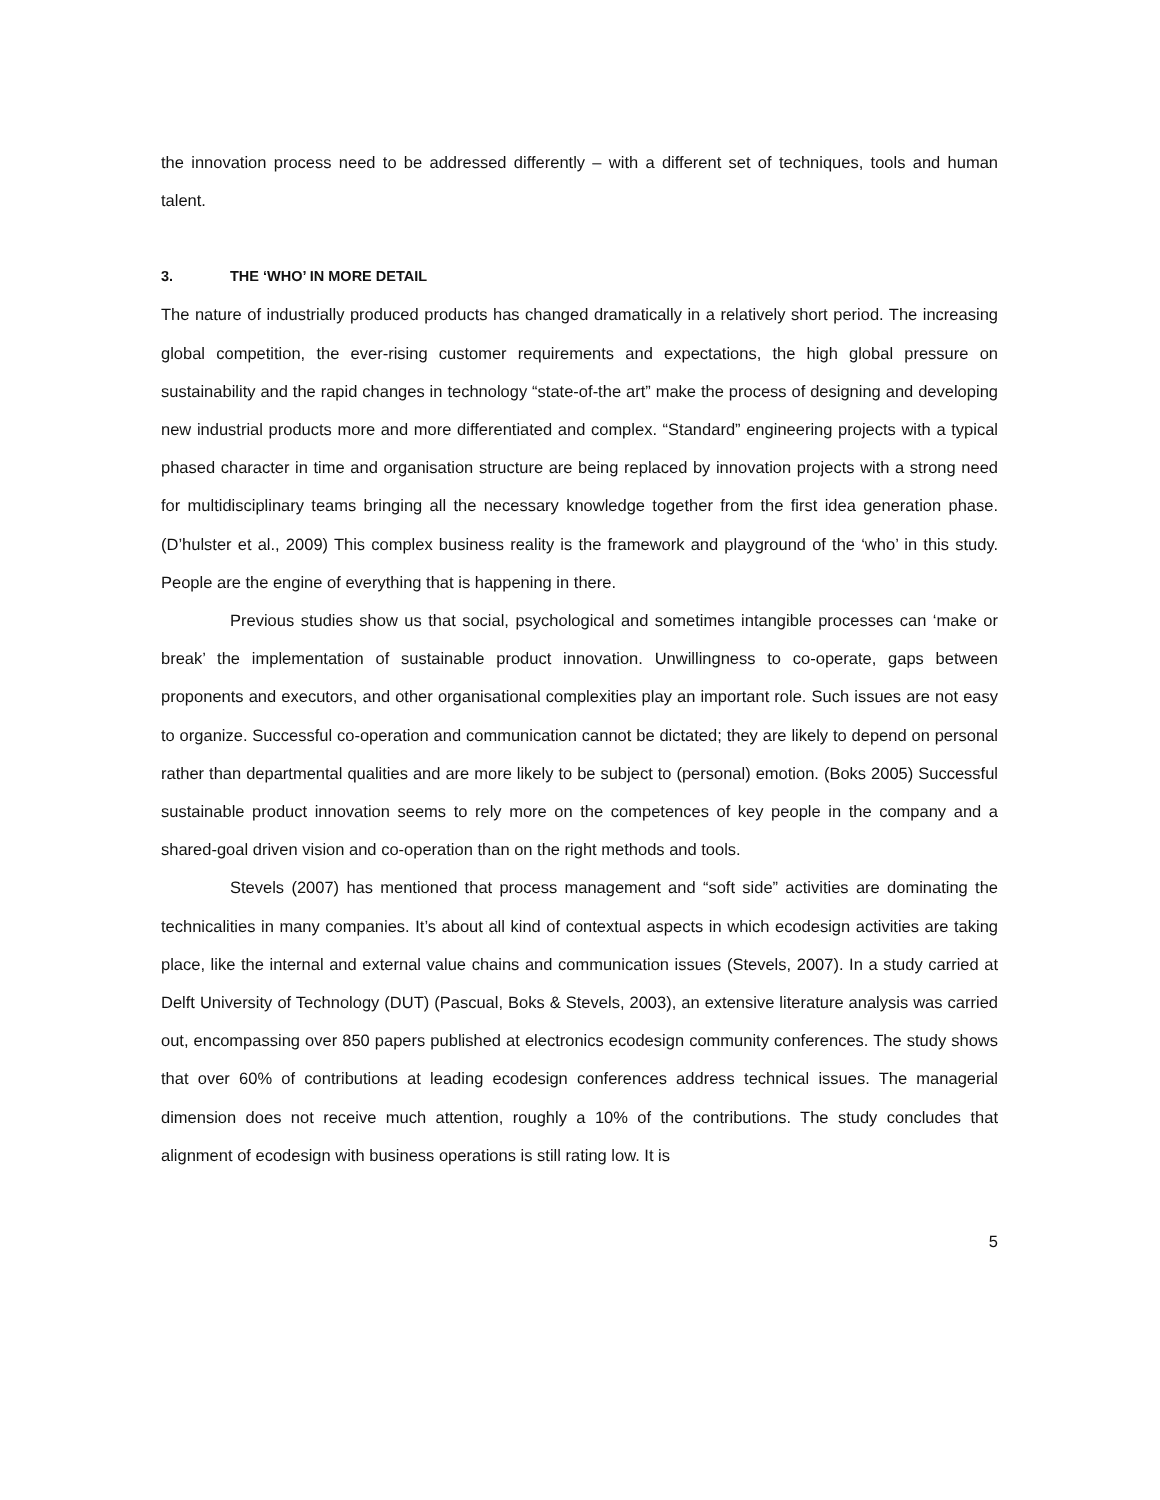the innovation process need to be addressed differently – with a different set of techniques, tools and human talent.
3. THE ‘WHO’ IN MORE DETAIL
The nature of industrially produced products has changed dramatically in a relatively short period. The increasing global competition, the ever-rising customer requirements and expectations, the high global pressure on sustainability and the rapid changes in technology “state-of-the art” make the process of designing and developing new industrial products more and more differentiated and complex. “Standard” engineering projects with a typical phased character in time and organisation structure are being replaced by innovation projects with a strong need for multidisciplinary teams bringing all the necessary knowledge together from the first idea generation phase. (D’hulster et al., 2009) This complex business reality is the framework and playground of the ‘who’ in this study. People are the engine of everything that is happening in there.
Previous studies show us that social, psychological and sometimes intangible processes can ‘make or break’ the implementation of sustainable product innovation. Unwillingness to co-operate, gaps between proponents and executors, and other organisational complexities play an important role. Such issues are not easy to organize. Successful co-operation and communication cannot be dictated; they are likely to depend on personal rather than departmental qualities and are more likely to be subject to (personal) emotion. (Boks 2005) Successful sustainable product innovation seems to rely more on the competences of key people in the company and a shared-goal driven vision and co-operation than on the right methods and tools.
Stevels (2007) has mentioned that process management and “soft side” activities are dominating the technicalities in many companies. It’s about all kind of contextual aspects in which ecodesign activities are taking place, like the internal and external value chains and communication issues (Stevels, 2007). In a study carried at Delft University of Technology (DUT) (Pascual, Boks & Stevels, 2003), an extensive literature analysis was carried out, encompassing over 850 papers published at electronics ecodesign community conferences. The study shows that over 60% of contributions at leading ecodesign conferences address technical issues. The managerial dimension does not receive much attention, roughly a 10% of the contributions. The study concludes that alignment of ecodesign with business operations is still rating low. It is
5